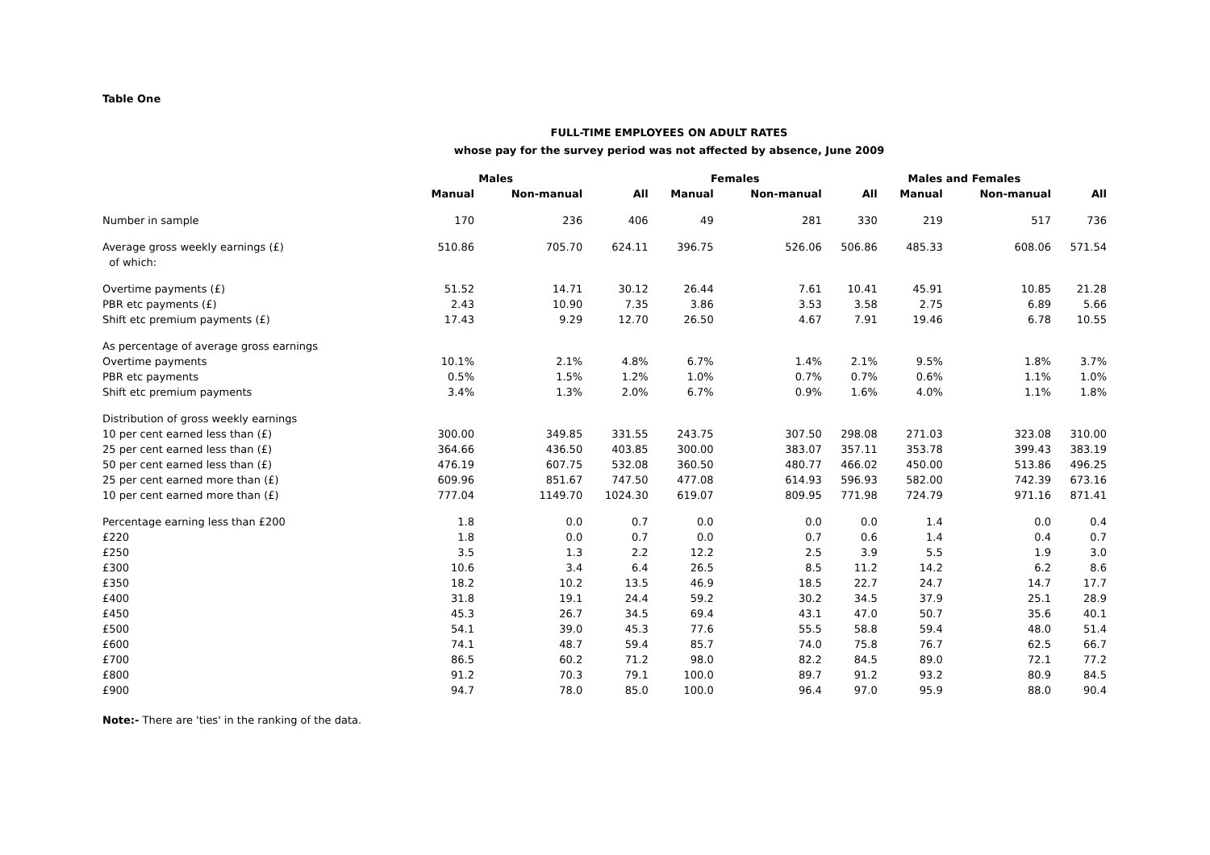Table One
FULL-TIME EMPLOYEES ON ADULT RATES
whose pay for the survey period was not affected by absence, June 2009
| | Males | | | Females | | | Males and Females | | |
| --- | --- | --- | --- | --- | --- | --- | --- | --- | --- |
| | Manual | Non-manual | All | Manual | Non-manual | All | Manual | Non-manual | All |
| Number in sample | 170 | 236 | 406 | 49 | 281 | 330 | 219 | 517 | 736 |
| Average gross weekly earnings (£) | 510.86 | 705.70 | 624.11 | 396.75 | 526.06 | 506.86 | 485.33 | 608.06 | 571.54 |
| of which: | | | | | | | | | |
| Overtime payments (£) | 51.52 | 14.71 | 30.12 | 26.44 | 7.61 | 10.41 | 45.91 | 10.85 | 21.28 |
| PBR etc payments (£) | 2.43 | 10.90 | 7.35 | 3.86 | 3.53 | 3.58 | 2.75 | 6.89 | 5.66 |
| Shift etc premium payments (£) | 17.43 | 9.29 | 12.70 | 26.50 | 4.67 | 7.91 | 19.46 | 6.78 | 10.55 |
| As percentage of average gross earnings | | | | | | | | | |
| Overtime payments | 10.1% | 2.1% | 4.8% | 6.7% | 1.4% | 2.1% | 9.5% | 1.8% | 3.7% |
| PBR etc payments | 0.5% | 1.5% | 1.2% | 1.0% | 0.7% | 0.7% | 0.6% | 1.1% | 1.0% |
| Shift etc premium payments | 3.4% | 1.3% | 2.0% | 6.7% | 0.9% | 1.6% | 4.0% | 1.1% | 1.8% |
| Distribution of gross weekly earnings | | | | | | | | | |
| 10 per cent earned less than (£) | 300.00 | 349.85 | 331.55 | 243.75 | 307.50 | 298.08 | 271.03 | 323.08 | 310.00 |
| 25 per cent earned less than (£) | 364.66 | 436.50 | 403.85 | 300.00 | 383.07 | 357.11 | 353.78 | 399.43 | 383.19 |
| 50 per cent earned less than (£) | 476.19 | 607.75 | 532.08 | 360.50 | 480.77 | 466.02 | 450.00 | 513.86 | 496.25 |
| 25 per cent earned more than (£) | 609.96 | 851.67 | 747.50 | 477.08 | 614.93 | 596.93 | 582.00 | 742.39 | 673.16 |
| 10 per cent earned more than (£) | 777.04 | 1149.70 | 1024.30 | 619.07 | 809.95 | 771.98 | 724.79 | 971.16 | 871.41 |
| Percentage earning less than £200 | 1.8 | 0.0 | 0.7 | 0.0 | 0.0 | 0.0 | 1.4 | 0.0 | 0.4 |
| £220 | 1.8 | 0.0 | 0.7 | 0.0 | 0.7 | 0.6 | 1.4 | 0.4 | 0.7 |
| £250 | 3.5 | 1.3 | 2.2 | 12.2 | 2.5 | 3.9 | 5.5 | 1.9 | 3.0 |
| £300 | 10.6 | 3.4 | 6.4 | 26.5 | 8.5 | 11.2 | 14.2 | 6.2 | 8.6 |
| £350 | 18.2 | 10.2 | 13.5 | 46.9 | 18.5 | 22.7 | 24.7 | 14.7 | 17.7 |
| £400 | 31.8 | 19.1 | 24.4 | 59.2 | 30.2 | 34.5 | 37.9 | 25.1 | 28.9 |
| £450 | 45.3 | 26.7 | 34.5 | 69.4 | 43.1 | 47.0 | 50.7 | 35.6 | 40.1 |
| £500 | 54.1 | 39.0 | 45.3 | 77.6 | 55.5 | 58.8 | 59.4 | 48.0 | 51.4 |
| £600 | 74.1 | 48.7 | 59.4 | 85.7 | 74.0 | 75.8 | 76.7 | 62.5 | 66.7 |
| £700 | 86.5 | 60.2 | 71.2 | 98.0 | 82.2 | 84.5 | 89.0 | 72.1 | 77.2 |
| £800 | 91.2 | 70.3 | 79.1 | 100.0 | 89.7 | 91.2 | 93.2 | 80.9 | 84.5 |
| £900 | 94.7 | 78.0 | 85.0 | 100.0 | 96.4 | 97.0 | 95.9 | 88.0 | 90.4 |
Note:- There are 'ties' in the ranking of the data.